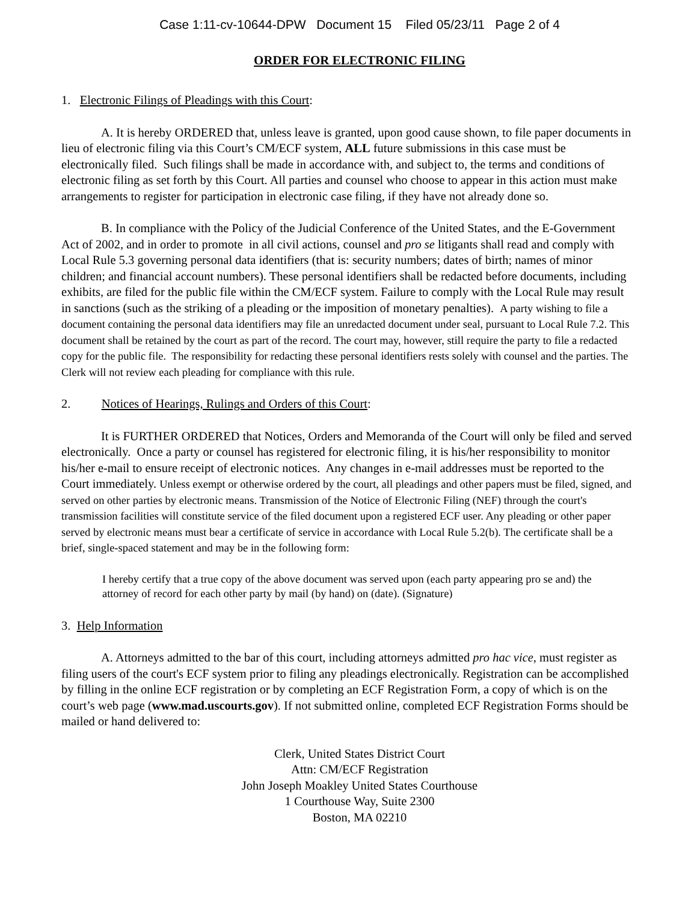Case 1:11-cv-10644-DPW Document 15 Filed 05/23/11 Page 2 of 4
ORDER FOR ELECTRONIC FILING
1. Electronic Filings of Pleadings with this Court:
A. It is hereby ORDERED that, unless leave is granted, upon good cause shown, to file paper documents in lieu of electronic filing via this Court’s CM/ECF system, ALL future submissions in this case must be electronically filed. Such filings shall be made in accordance with, and subject to, the terms and conditions of electronic filing as set forth by this Court. All parties and counsel who choose to appear in this action must make arrangements to register for participation in electronic case filing, if they have not already done so.
B. In compliance with the Policy of the Judicial Conference of the United States, and the E-Government Act of 2002, and in order to promote in all civil actions, counsel and pro se litigants shall read and comply with Local Rule 5.3 governing personal data identifiers (that is: security numbers; dates of birth; names of minor children; and financial account numbers). These personal identifiers shall be redacted before documents, including exhibits, are filed for the public file within the CM/ECF system. Failure to comply with the Local Rule may result in sanctions (such as the striking of a pleading or the imposition of monetary penalties). A party wishing to file a document containing the personal data identifiers may file an unredacted document under seal, pursuant to Local Rule 7.2. This document shall be retained by the court as part of the record. The court may, however, still require the party to file a redacted copy for the public file. The responsibility for redacting these personal identifiers rests solely with counsel and the parties. The Clerk will not review each pleading for compliance with this rule.
2. Notices of Hearings, Rulings and Orders of this Court:
It is FURTHER ORDERED that Notices, Orders and Memoranda of the Court will only be filed and served electronically. Once a party or counsel has registered for electronic filing, it is his/her responsibility to monitor his/her e-mail to ensure receipt of electronic notices. Any changes in e-mail addresses must be reported to the Court immediately. Unless exempt or otherwise ordered by the court, all pleadings and other papers must be filed, signed, and served on other parties by electronic means. Transmission of the Notice of Electronic Filing (NEF) through the court's transmission facilities will constitute service of the filed document upon a registered ECF user. Any pleading or other paper served by electronic means must bear a certificate of service in accordance with Local Rule 5.2(b). The certificate shall be a brief, single-spaced statement and may be in the following form:
I hereby certify that a true copy of the above document was served upon (each party appearing pro se and) the attorney of record for each other party by mail (by hand) on (date). (Signature)
3. Help Information
A. Attorneys admitted to the bar of this court, including attorneys admitted pro hac vice, must register as filing users of the court's ECF system prior to filing any pleadings electronically. Registration can be accomplished by filling in the online ECF registration or by completing an ECF Registration Form, a copy of which is on the court’s web page (www.mad.uscourts.gov). If not submitted online, completed ECF Registration Forms should be mailed or hand delivered to:
Clerk, United States District Court
Attn: CM/ECF Registration
John Joseph Moakley United States Courthouse
1 Courthouse Way, Suite 2300
Boston, MA 02210